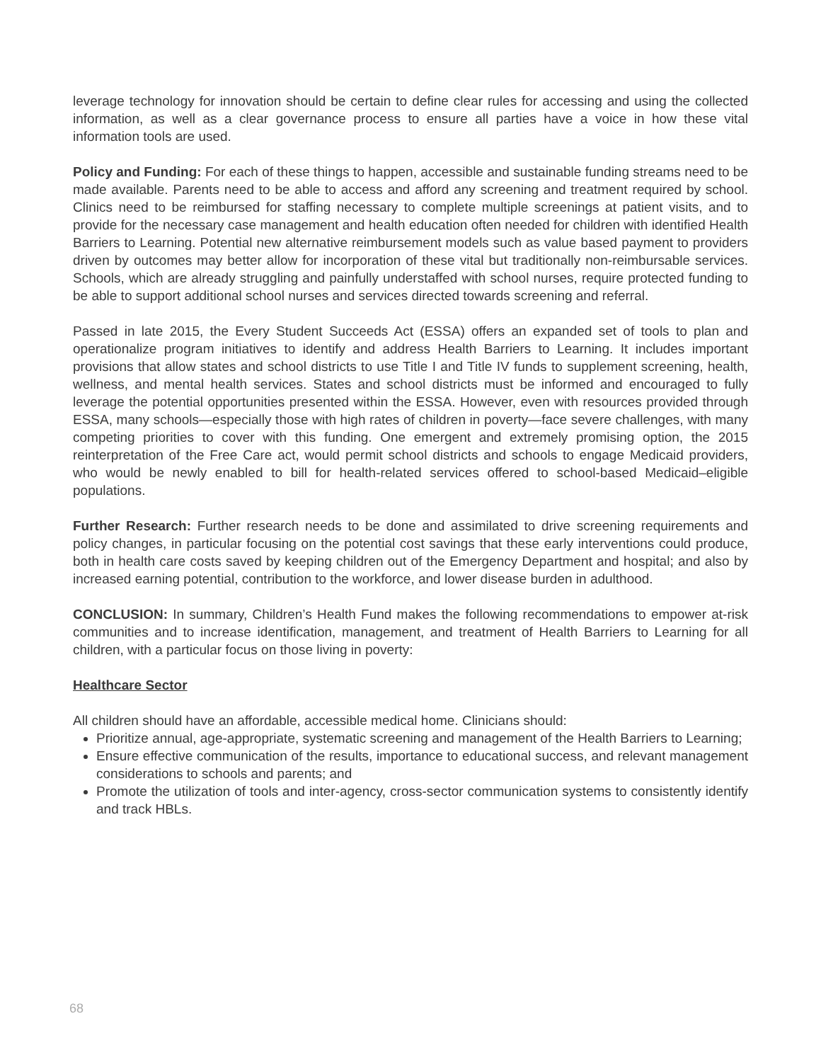leverage technology for innovation should be certain to define clear rules for accessing and using the collected information, as well as a clear governance process to ensure all parties have a voice in how these vital information tools are used.
Policy and Funding: For each of these things to happen, accessible and sustainable funding streams need to be made available. Parents need to be able to access and afford any screening and treatment required by school. Clinics need to be reimbursed for staffing necessary to complete multiple screenings at patient visits, and to provide for the necessary case management and health education often needed for children with identified Health Barriers to Learning. Potential new alternative reimbursement models such as value based payment to providers driven by outcomes may better allow for incorporation of these vital but traditionally non-reimbursable services. Schools, which are already struggling and painfully understaffed with school nurses, require protected funding to be able to support additional school nurses and services directed towards screening and referral.
Passed in late 2015, the Every Student Succeeds Act (ESSA) offers an expanded set of tools to plan and operationalize program initiatives to identify and address Health Barriers to Learning. It includes important provisions that allow states and school districts to use Title I and Title IV funds to supplement screening, health, wellness, and mental health services. States and school districts must be informed and encouraged to fully leverage the potential opportunities presented within the ESSA. However, even with resources provided through ESSA, many schools—especially those with high rates of children in poverty—face severe challenges, with many competing priorities to cover with this funding. One emergent and extremely promising option, the 2015 reinterpretation of the Free Care act, would permit school districts and schools to engage Medicaid providers, who would be newly enabled to bill for health-related services offered to school-based Medicaid–eligible populations.
Further Research: Further research needs to be done and assimilated to drive screening requirements and policy changes, in particular focusing on the potential cost savings that these early interventions could produce, both in health care costs saved by keeping children out of the Emergency Department and hospital; and also by increased earning potential, contribution to the workforce, and lower disease burden in adulthood.
CONCLUSION: In summary, Children’s Health Fund makes the following recommendations to empower at-risk communities and to increase identification, management, and treatment of Health Barriers to Learning for all children, with a particular focus on those living in poverty:
Healthcare Sector
All children should have an affordable, accessible medical home. Clinicians should:
Prioritize annual, age-appropriate, systematic screening and management of the Health Barriers to Learning;
Ensure effective communication of the results, importance to educational success, and relevant management considerations to schools and parents; and
Promote the utilization of tools and inter-agency, cross-sector communication systems to consistently identify and track HBLs.
68